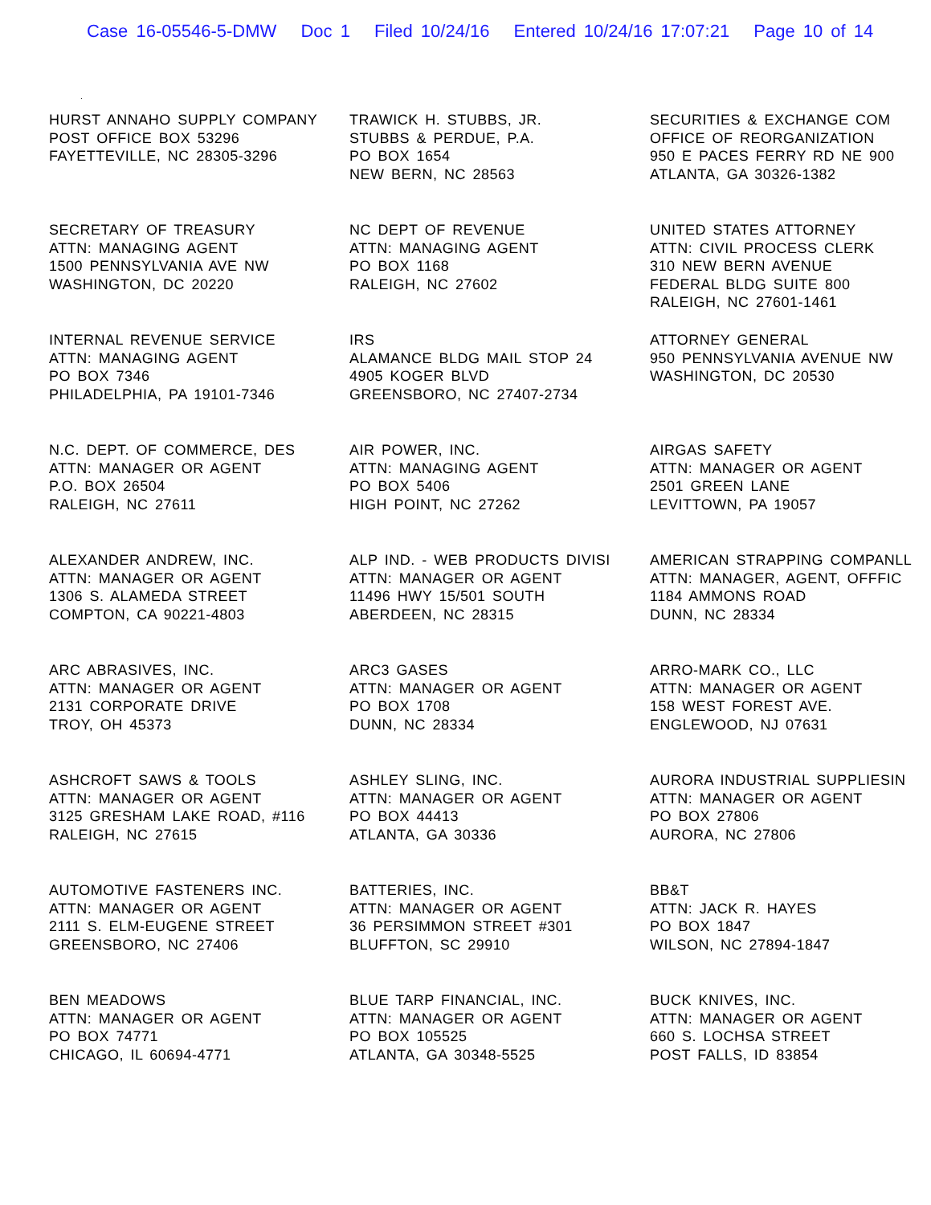Case 16-05546-5-DMW Doc 1 Filed 10/24/16 Entered 10/24/16 17:07:21 Page 10 of 14
.
HURST ANNAHO SUPPLY COMPANY
POST OFFICE BOX 53296
FAYETTEVILLE, NC 28305-3296
TRAWICK H. STUBBS, JR.
STUBBS & PERDUE, P.A.
PO BOX 1654
NEW BERN, NC 28563
SECURITIES & EXCHANGE COM
OFFICE OF REORGANIZATION
950 E PACES FERRY RD NE 900
ATLANTA, GA 30326-1382
SECRETARY OF TREASURY
ATTN: MANAGING AGENT
1500 PENNSYLVANIA AVE NW
WASHINGTON, DC 20220
NC DEPT OF REVENUE
ATTN: MANAGING AGENT
PO BOX 1168
RALEIGH, NC 27602
UNITED STATES ATTORNEY
ATTN: CIVIL PROCESS CLERK
310 NEW BERN AVENUE
FEDERAL BLDG SUITE 800
RALEIGH, NC 27601-1461
INTERNAL REVENUE SERVICE
ATTN: MANAGING AGENT
PO BOX 7346
PHILADELPHIA, PA 19101-7346
IRS
ALAMANCE BLDG MAIL STOP 24
4905 KOGER BLVD
GREENSBORO, NC 27407-2734
ATTORNEY GENERAL
950 PENNSYLVANIA AVENUE NW
WASHINGTON, DC 20530
N.C. DEPT. OF COMMERCE, DES
ATTN: MANAGER OR AGENT
P.O. BOX 26504
RALEIGH, NC 27611
AIR POWER, INC.
ATTN: MANAGING AGENT
PO BOX 5406
HIGH POINT, NC 27262
AIRGAS SAFETY
ATTN: MANAGER OR AGENT
2501 GREEN LANE
LEVITTOWN, PA 19057
ALEXANDER ANDREW, INC.
ATTN: MANAGER OR AGENT
1306 S. ALAMEDA STREET
COMPTON, CA 90221-4803
ALP IND. - WEB PRODUCTS DIVISI
ATTN: MANAGER OR AGENT
11496 HWY 15/501 SOUTH
ABERDEEN, NC 28315
AMERICAN STRAPPING COMPANLL
ATTN: MANAGER, AGENT, OFFFIC
1184 AMMONS ROAD
DUNN, NC 28334
ARC ABRASIVES, INC.
ATTN: MANAGER OR AGENT
2131 CORPORATE DRIVE
TROY, OH 45373
ARC3 GASES
ATTN: MANAGER OR AGENT
PO BOX 1708
DUNN, NC 28334
ARRO-MARK CO., LLC
ATTN: MANAGER OR AGENT
158 WEST FOREST AVE.
ENGLEWOOD, NJ 07631
ASHCROFT SAWS & TOOLS
ATTN: MANAGER OR AGENT
3125 GRESHAM LAKE ROAD, #116
RALEIGH, NC 27615
ASHLEY SLING, INC.
ATTN: MANAGER OR AGENT
PO BOX 44413
ATLANTA, GA 30336
AURORA INDUSTRIAL SUPPLIESIN
ATTN: MANAGER OR AGENT
PO BOX 27806
AURORA, NC 27806
AUTOMOTIVE FASTENERS INC.
ATTN: MANAGER OR AGENT
2111 S. ELM-EUGENE STREET
GREENSBORO, NC 27406
BATTERIES, INC.
ATTN: MANAGER OR AGENT
36 PERSIMMON STREET #301
BLUFFTON, SC 29910
BB&T
ATTN: JACK R. HAYES
PO BOX 1847
WILSON, NC 27894-1847
BEN MEADOWS
ATTN: MANAGER OR AGENT
PO BOX 74771
CHICAGO, IL 60694-4771
BLUE TARP FINANCIAL, INC.
ATTN: MANAGER OR AGENT
PO BOX 105525
ATLANTA, GA 30348-5525
BUCK KNIVES, INC.
ATTN: MANAGER OR AGENT
660 S. LOCHSA STREET
POST FALLS, ID 83854